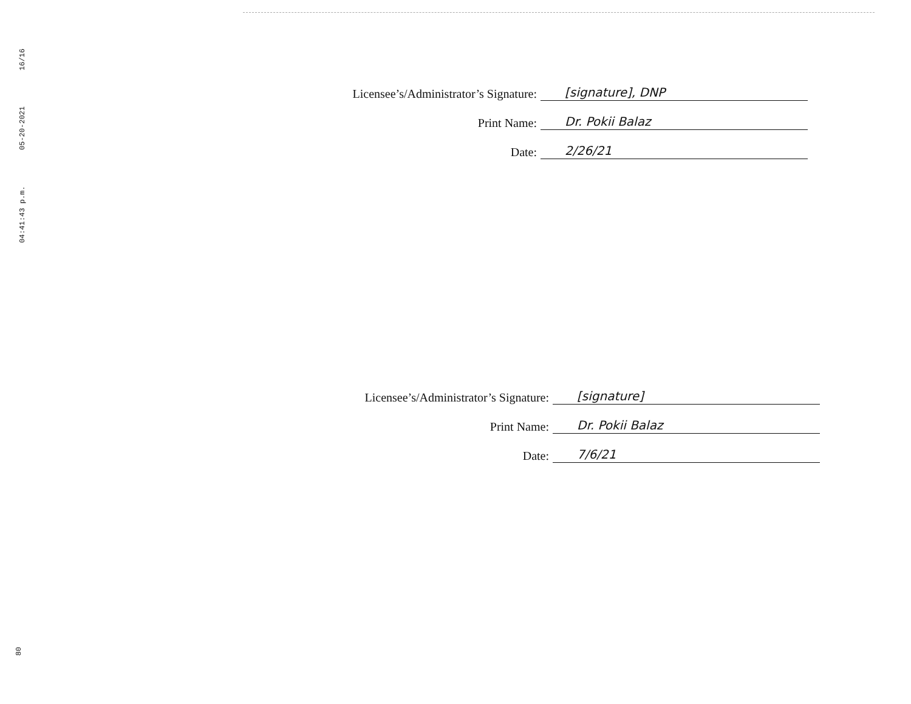04:41:43 p.m. 05-20-2021 16/16
Licensee’s/Administrator’s Signature:
[signature], DNP
Print Name:
Dr. Pokii Balaz
Date:
2/26/21
Licensee’s/Administrator’s Signature:
[signature]
Print Name:
Dr. Pokii Balaz
Date:
7/6/21
80